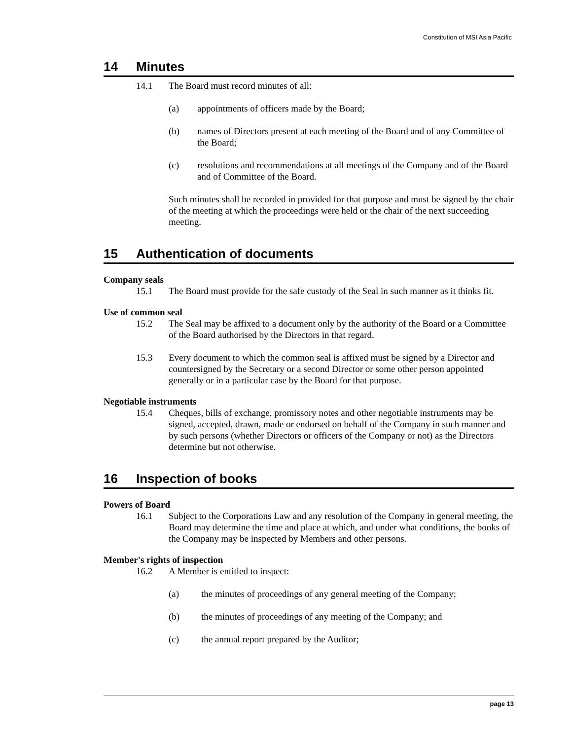Constitution of MSI Asia Pacific
14 Minutes
14.1 The Board must record minutes of all:
(a) appointments of officers made by the Board;
(b) names of Directors present at each meeting of the Board and of any Committee of the Board;
(c) resolutions and recommendations at all meetings of the Company and of the Board and of Committee of the Board.
Such minutes shall be recorded in provided for that purpose and must be signed by the chair of the meeting at which the proceedings were held or the chair of the next succeeding meeting.
15 Authentication of documents
Company seals
15.1 The Board must provide for the safe custody of the Seal in such manner as it thinks fit.
Use of common seal
15.2 The Seal may be affixed to a document only by the authority of the Board or a Committee of the Board authorised by the Directors in that regard.
15.3 Every document to which the common seal is affixed must be signed by a Director and countersigned by the Secretary or a second Director or some other person appointed generally or in a particular case by the Board for that purpose.
Negotiable instruments
15.4 Cheques, bills of exchange, promissory notes and other negotiable instruments may be signed, accepted, drawn, made or endorsed on behalf of the Company in such manner and by such persons (whether Directors or officers of the Company or not) as the Directors determine but not otherwise.
16 Inspection of books
Powers of Board
16.1 Subject to the Corporations Law and any resolution of the Company in general meeting, the Board may determine the time and place at which, and under what conditions, the books of the Company may be inspected by Members and other persons.
Member's rights of inspection
16.2 A Member is entitled to inspect:
(a) the minutes of proceedings of any general meeting of the Company;
(b) the minutes of proceedings of any meeting of the Company; and
(c) the annual report prepared by the Auditor;
page 13